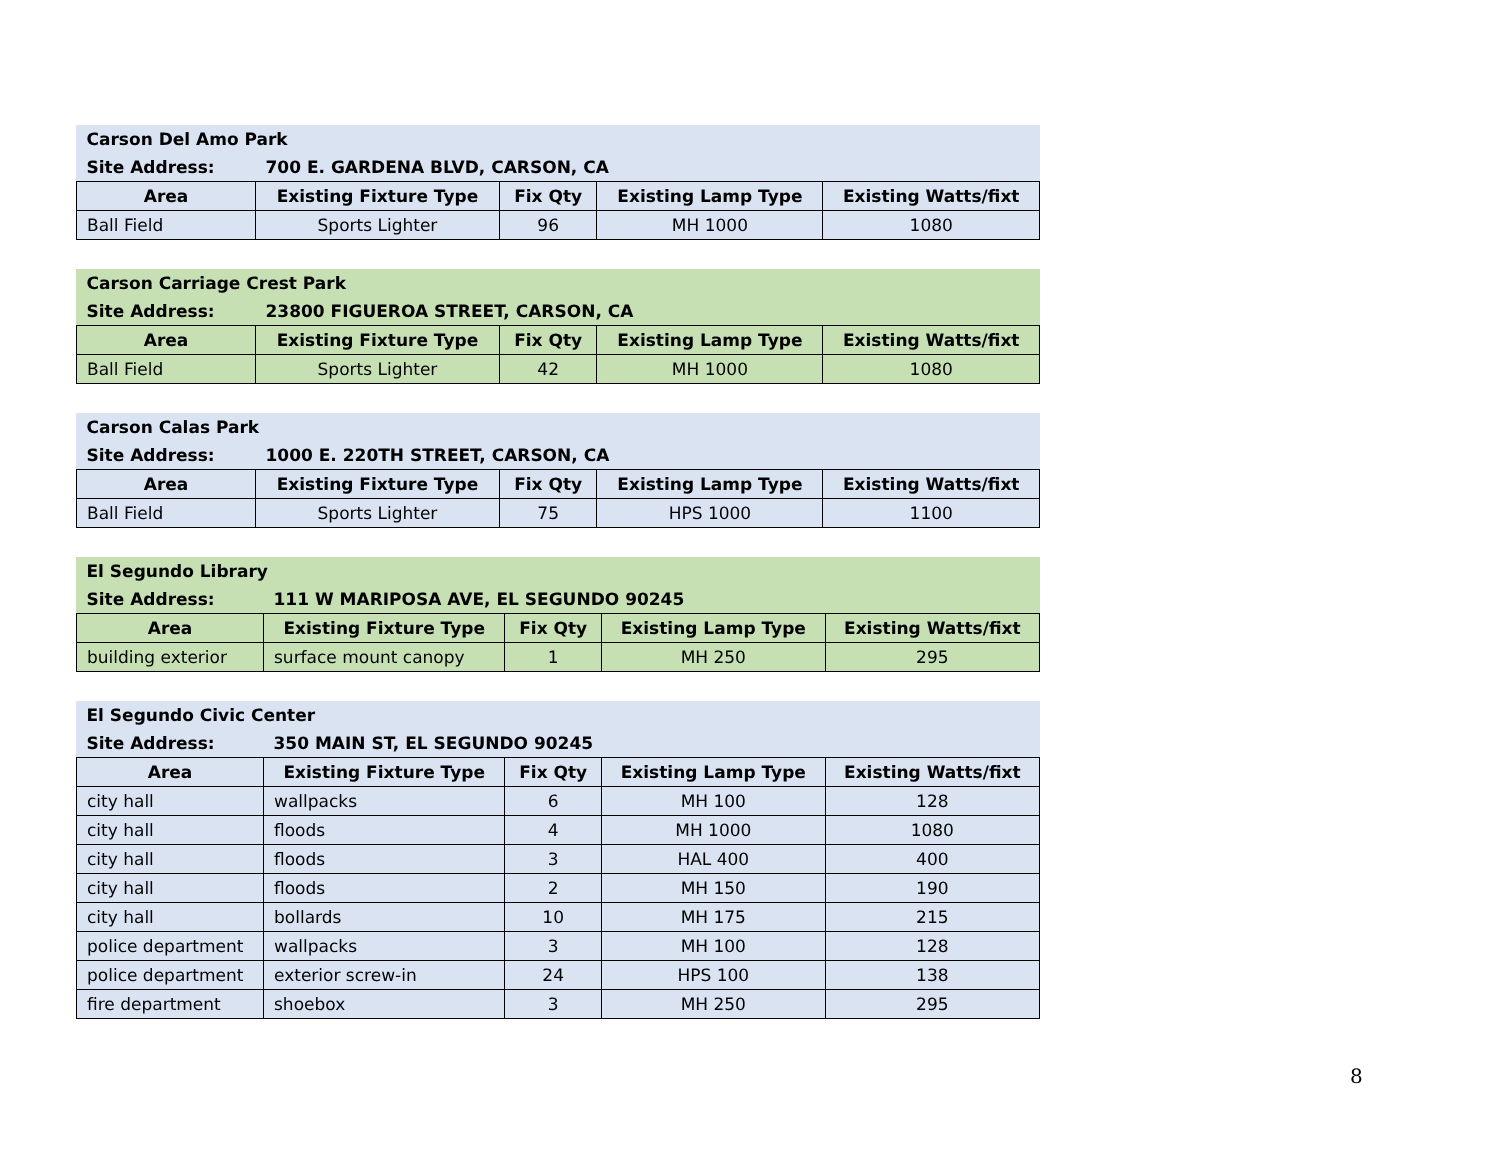| Carson Del Amo Park | | | | |
| --- | --- | --- | --- | --- |
| Site Address: | 700 E. GARDENA BLVD, CARSON, CA | | | |
| Area | Existing Fixture Type | Fix Qty | Existing Lamp Type | Existing Watts/fixt |
| Ball Field | Sports Lighter | 96 | MH 1000 | 1080 |
| Carson Carriage Crest Park | | | | |
| --- | --- | --- | --- | --- |
| Site Address: | 23800 FIGUEROA STREET, CARSON, CA | | | |
| Area | Existing Fixture Type | Fix Qty | Existing Lamp Type | Existing Watts/fixt |
| Ball Field | Sports Lighter | 42 | MH 1000 | 1080 |
| Carson Calas Park | | | | |
| --- | --- | --- | --- | --- |
| Site Address: | 1000 E. 220TH STREET, CARSON, CA | | | |
| Area | Existing Fixture Type | Fix Qty | Existing Lamp Type | Existing Watts/fixt |
| Ball Field | Sports Lighter | 75 | HPS 1000 | 1100 |
| El Segundo Library | | | | |
| --- | --- | --- | --- | --- |
| Site Address: | 111 W MARIPOSA AVE, EL SEGUNDO 90245 | | | |
| Area | Existing Fixture Type | Fix Qty | Existing Lamp Type | Existing Watts/fixt |
| building exterior | surface mount canopy | 1 | MH 250 | 295 |
| El Segundo Civic Center | | | | |
| --- | --- | --- | --- | --- |
| Site Address: | 350 MAIN ST, EL SEGUNDO 90245 | | | |
| Area | Existing Fixture Type | Fix Qty | Existing Lamp Type | Existing Watts/fixt |
| city hall | wallpacks | 6 | MH 100 | 128 |
| city hall | floods | 4 | MH 1000 | 1080 |
| city hall | floods | 3 | HAL 400 | 400 |
| city hall | floods | 2 | MH 150 | 190 |
| city hall | bollards | 10 | MH 175 | 215 |
| police department | wallpacks | 3 | MH 100 | 128 |
| police department | exterior screw-in | 24 | HPS 100 | 138 |
| fire department | shoebox | 3 | MH 250 | 295 |
8